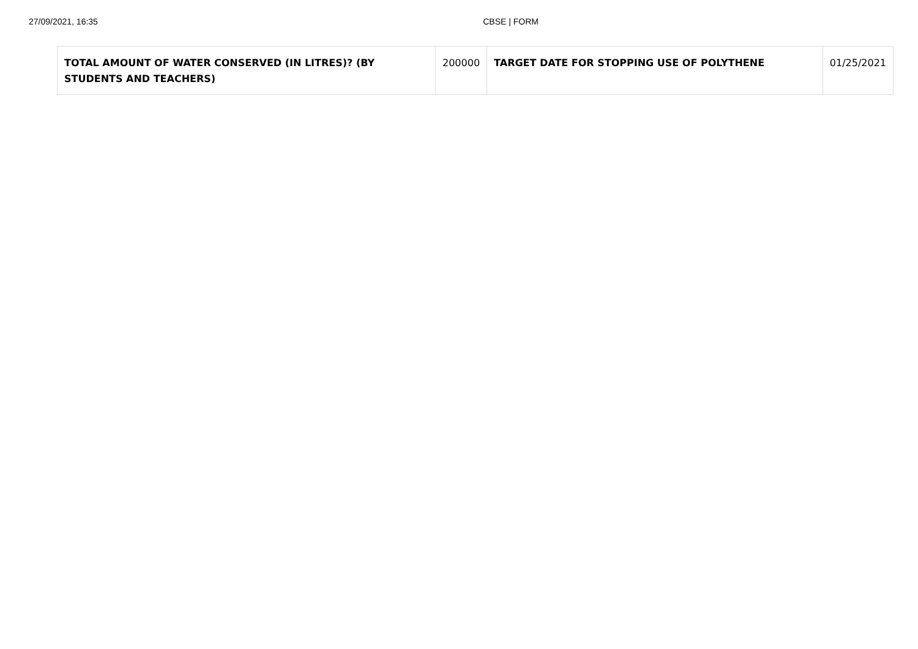27/09/2021, 16:35 CBSE | FORM
| TOTAL AMOUNT OF WATER CONSERVED (IN LITRES)? (BY STUDENTS AND TEACHERS) | 200000 | TARGET DATE FOR STOPPING USE OF POLYTHENE | 01/25/2021 |